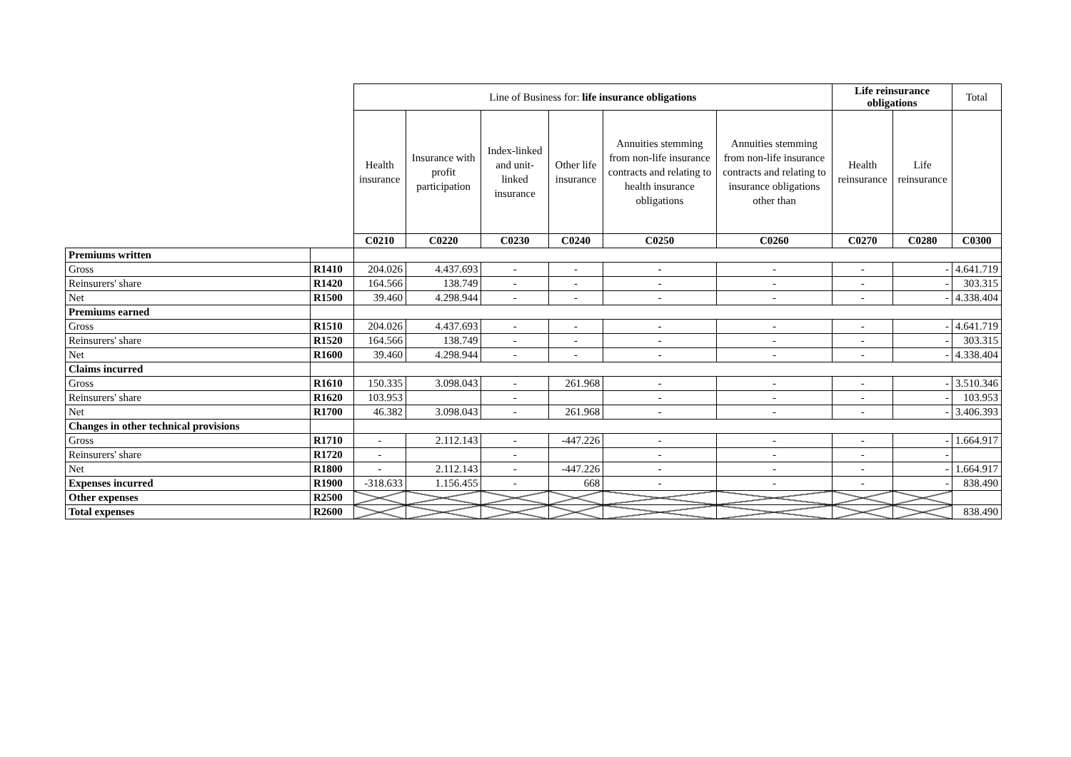| | | Line of Business for: life insurance obligations | | | | | | Life reinsurance obligations | | Total |
| | | Health insurance | Insurance with profit participation | Index-linked and unit-linked insurance | Other life insurance | Annuities stemming from non-life insurance contracts and relating to health insurance obligations | Annuities stemming from non-life insurance contracts and relating to insurance obligations other than | Health reinsurance | Life reinsurance | |
| | | C0210 | C0220 | C0230 | C0240 | C0250 | C0260 | C0270 | C0280 | C0300 |
| Premiums written | | | | | | | | | | |
| Gross | R1410 | 204.026 | 4.437.693 | - | - | - | - | - | - | 4.641.719 |
| Reinsurers' share | R1420 | 164.566 | 138.749 | - | - | - | - | - | - | 303.315 |
| Net | R1500 | 39.460 | 4.298.944 | - | - | - | - | - | - | 4.338.404 |
| Premiums earned | | | | | | | | | | |
| Gross | R1510 | 204.026 | 4.437.693 | - | - | - | - | - | - | 4.641.719 |
| Reinsurers' share | R1520 | 164.566 | 138.749 | - | - | - | - | - | - | 303.315 |
| Net | R1600 | 39.460 | 4.298.944 | - | - | - | - | - | - | 4.338.404 |
| Claims incurred | | | | | | | | | | |
| Gross | R1610 | 150.335 | 3.098.043 | - | 261.968 | - | - | - | - | 3.510.346 |
| Reinsurers' share | R1620 | 103.953 | | - | | - | - | - | - | 103.953 |
| Net | R1700 | 46.382 | 3.098.043 | - | 261.968 | - | - | - | - | 3.406.393 |
| Changes in other technical provisions | | | | | | | | | | |
| Gross | R1710 | - | 2.112.143 | - | -447.226 | - | - | - | - | 1.664.917 |
| Reinsurers' share | R1720 | - | | - | | - | - | - | - | |
| Net | R1800 | - | 2.112.143 | - | -447.226 | - | - | - | - | 1.664.917 |
| Expenses incurred | R1900 | -318.633 | 1.156.455 | - | 668 | - | - | - | - | 838.490 |
| Other expenses | R2500 | | | | | | | | | |
| Total expenses | R2600 | | | | | | | | | 838.490 |